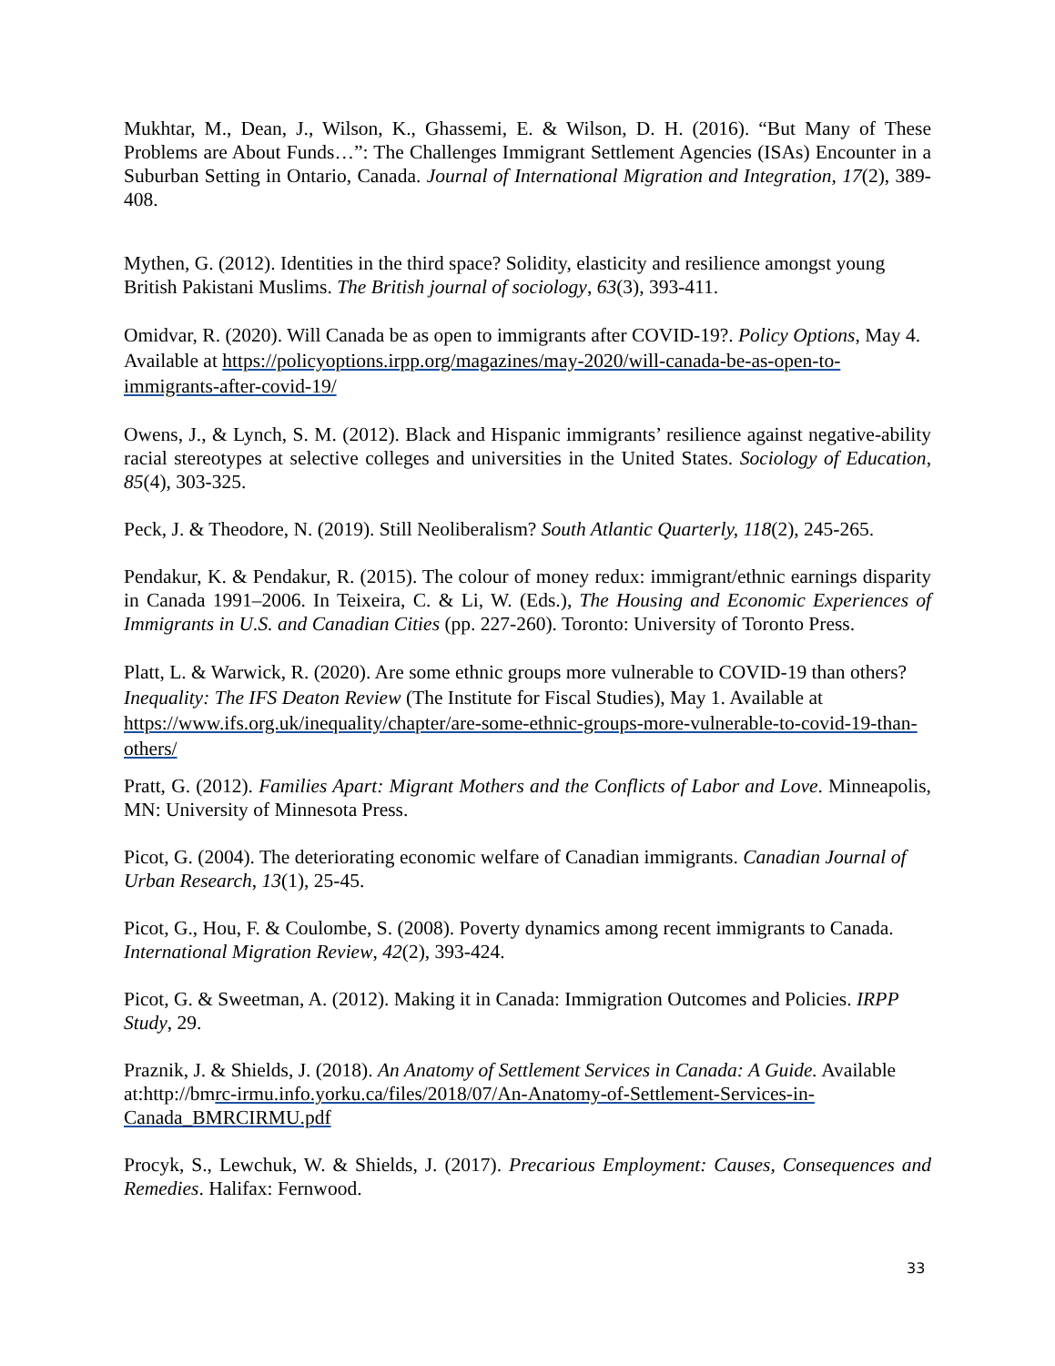Mukhtar, M., Dean, J., Wilson, K., Ghassemi, E. & Wilson, D. H. (2016). “But Many of These Problems are About Funds…”: The Challenges Immigrant Settlement Agencies (ISAs) Encounter in a Suburban Setting in Ontario, Canada. Journal of International Migration and Integration, 17(2), 389-408.
Mythen, G. (2012). Identities in the third space? Solidity, elasticity and resilience amongst young British Pakistani Muslims. The British journal of sociology, 63(3), 393-411.
Omidvar, R. (2020). Will Canada be as open to immigrants after COVID-19?. Policy Options, May 4. Available at https://policyoptions.irpp.org/magazines/may-2020/will-canada-be-as-open-to-immigrants-after-covid-19/
Owens, J., & Lynch, S. M. (2012). Black and Hispanic immigrants’ resilience against negative-ability racial stereotypes at selective colleges and universities in the United States. Sociology of Education, 85(4), 303-325.
Peck, J. & Theodore, N. (2019). Still Neoliberalism? South Atlantic Quarterly, 118(2), 245-265.
Pendakur, K. & Pendakur, R. (2015). The colour of money redux: immigrant/ethnic earnings disparity in Canada 1991–2006. In Teixeira, C. & Li, W. (Eds.), The Housing and Economic Experiences of Immigrants in U.S. and Canadian Cities (pp. 227-260). Toronto: University of Toronto Press.
Platt, L. & Warwick, R. (2020). Are some ethnic groups more vulnerable to COVID-19 than others? Inequality: The IFS Deaton Review (The Institute for Fiscal Studies), May 1. Available at https://www.ifs.org.uk/inequality/chapter/are-some-ethnic-groups-more-vulnerable-to-covid-19-than-others/
Pratt, G. (2012). Families Apart: Migrant Mothers and the Conflicts of Labor and Love. Minneapolis, MN: University of Minnesota Press.
Picot, G. (2004). The deteriorating economic welfare of Canadian immigrants. Canadian Journal of Urban Research, 13(1), 25-45.
Picot, G., Hou, F. & Coulombe, S. (2008). Poverty dynamics among recent immigrants to Canada. International Migration Review, 42(2), 393-424.
Picot, G. & Sweetman, A. (2012). Making it in Canada: Immigration Outcomes and Policies. IRPP Study, 29.
Praznik, J. & Shields, J. (2018). An Anatomy of Settlement Services in Canada: A Guide. Available at:http://bmrc-irmu.info.yorku.ca/files/2018/07/An-Anatomy-of-Settlement-Services-in-Canada_BMRCIRMU.pdf
Procyk, S., Lewchuk, W. & Shields, J. (2017). Precarious Employment: Causes, Consequences and Remedies. Halifax: Fernwood.
33